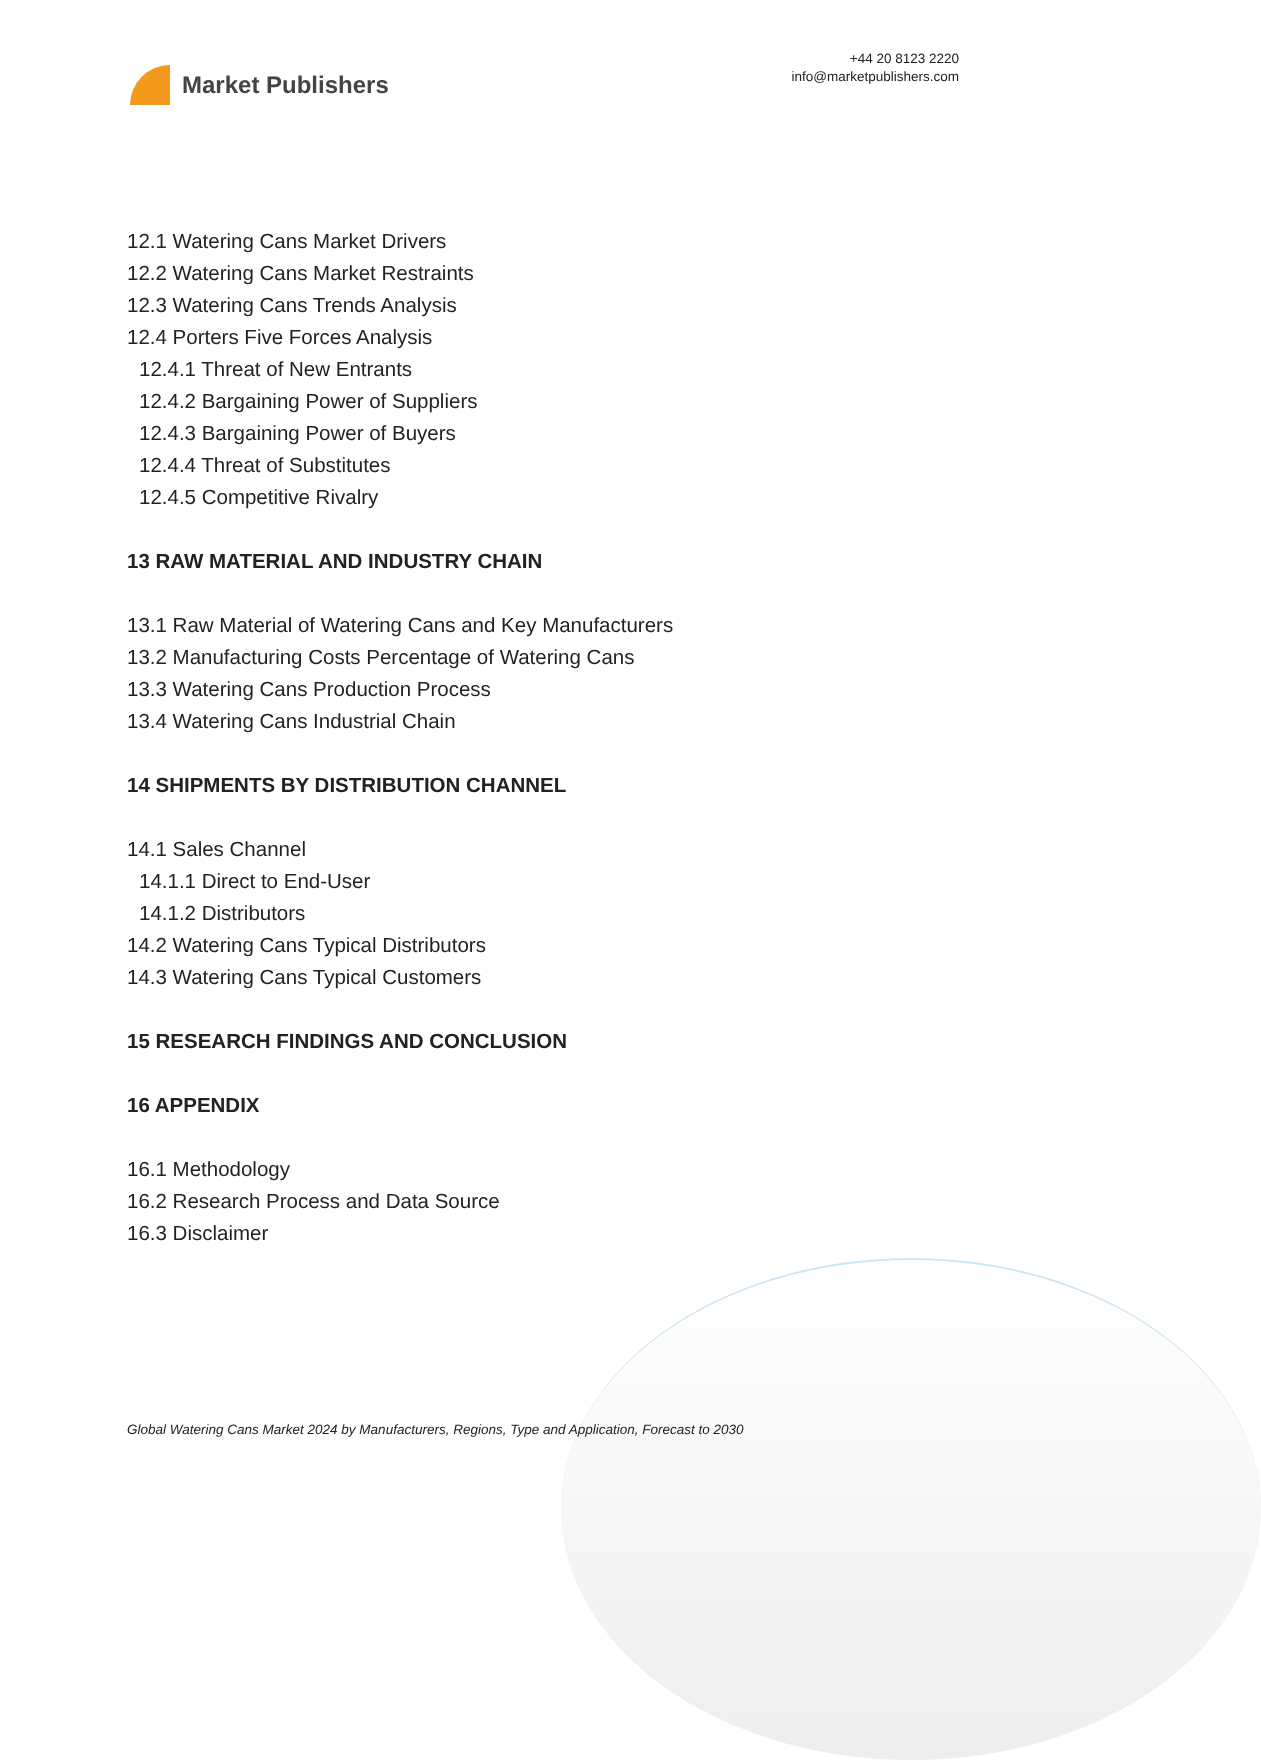Market Publishers
+44 20 8123 2220
info@marketpublishers.com
12.1 Watering Cans Market Drivers
12.2 Watering Cans Market Restraints
12.3 Watering Cans Trends Analysis
12.4 Porters Five Forces Analysis
12.4.1 Threat of New Entrants
12.4.2 Bargaining Power of Suppliers
12.4.3 Bargaining Power of Buyers
12.4.4 Threat of Substitutes
12.4.5 Competitive Rivalry
13 RAW MATERIAL AND INDUSTRY CHAIN
13.1 Raw Material of Watering Cans and Key Manufacturers
13.2 Manufacturing Costs Percentage of Watering Cans
13.3 Watering Cans Production Process
13.4 Watering Cans Industrial Chain
14 SHIPMENTS BY DISTRIBUTION CHANNEL
14.1 Sales Channel
14.1.1 Direct to End-User
14.1.2 Distributors
14.2 Watering Cans Typical Distributors
14.3 Watering Cans Typical Customers
15 RESEARCH FINDINGS AND CONCLUSION
16 APPENDIX
16.1 Methodology
16.2 Research Process and Data Source
16.3 Disclaimer
Global Watering Cans Market 2024 by Manufacturers, Regions, Type and Application, Forecast to 2030